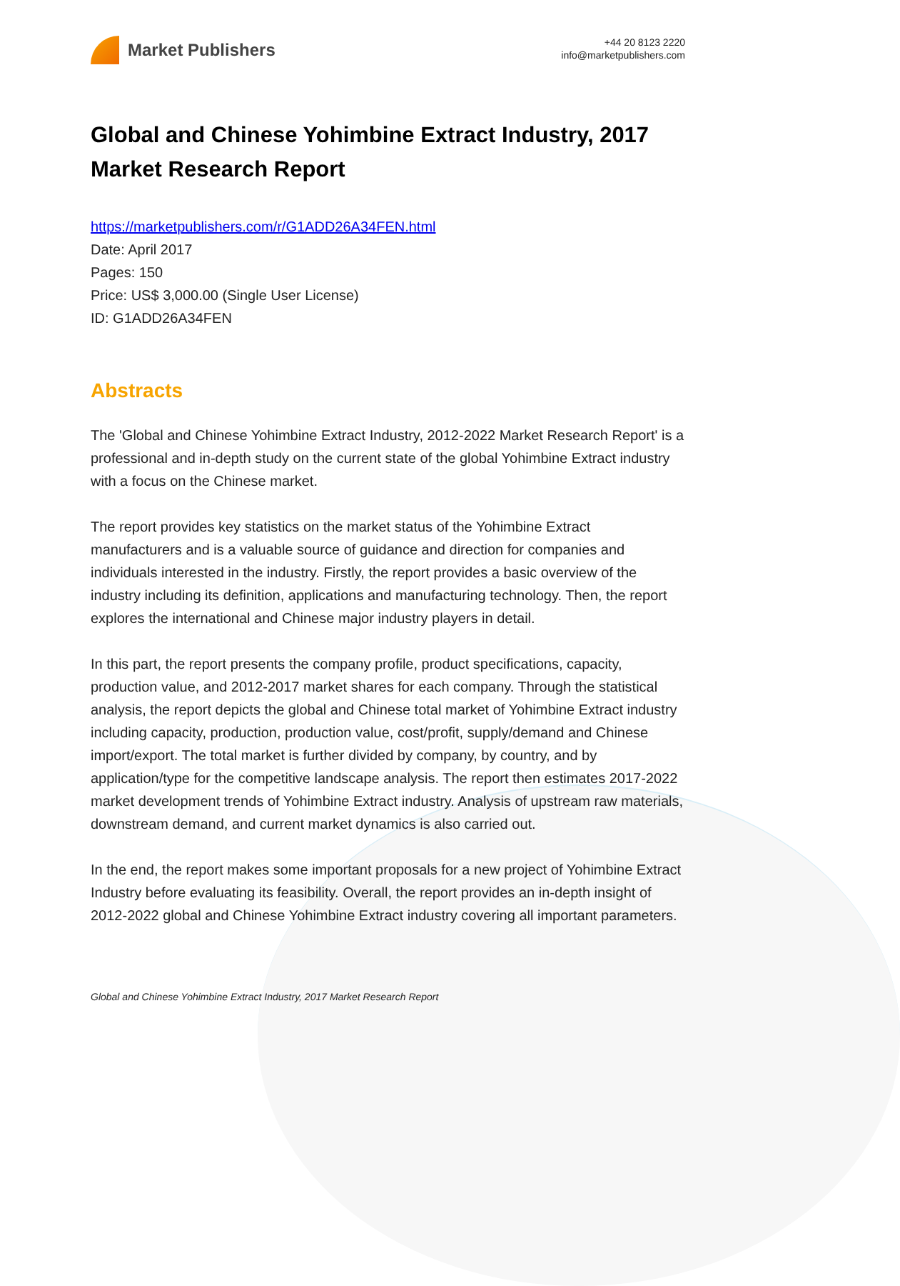Market Publishers
+44 20 8123 2220
info@marketpublishers.com
Global and Chinese Yohimbine Extract Industry, 2017 Market Research Report
https://marketpublishers.com/r/G1ADD26A34FEN.html
Date: April 2017
Pages: 150
Price: US$ 3,000.00 (Single User License)
ID: G1ADD26A34FEN
Abstracts
The 'Global and Chinese Yohimbine Extract Industry, 2012-2022 Market Research Report' is a professional and in-depth study on the current state of the global Yohimbine Extract industry with a focus on the Chinese market.
The report provides key statistics on the market status of the Yohimbine Extract manufacturers and is a valuable source of guidance and direction for companies and individuals interested in the industry. Firstly, the report provides a basic overview of the industry including its definition, applications and manufacturing technology. Then, the report explores the international and Chinese major industry players in detail.
In this part, the report presents the company profile, product specifications, capacity, production value, and 2012-2017 market shares for each company. Through the statistical analysis, the report depicts the global and Chinese total market of Yohimbine Extract industry including capacity, production, production value, cost/profit, supply/demand and Chinese import/export. The total market is further divided by company, by country, and by application/type for the competitive landscape analysis. The report then estimates 2017-2022 market development trends of Yohimbine Extract industry. Analysis of upstream raw materials, downstream demand, and current market dynamics is also carried out.
In the end, the report makes some important proposals for a new project of Yohimbine Extract Industry before evaluating its feasibility. Overall, the report provides an in-depth insight of 2012-2022 global and Chinese Yohimbine Extract industry covering all important parameters.
Global and Chinese Yohimbine Extract Industry, 2017 Market Research Report